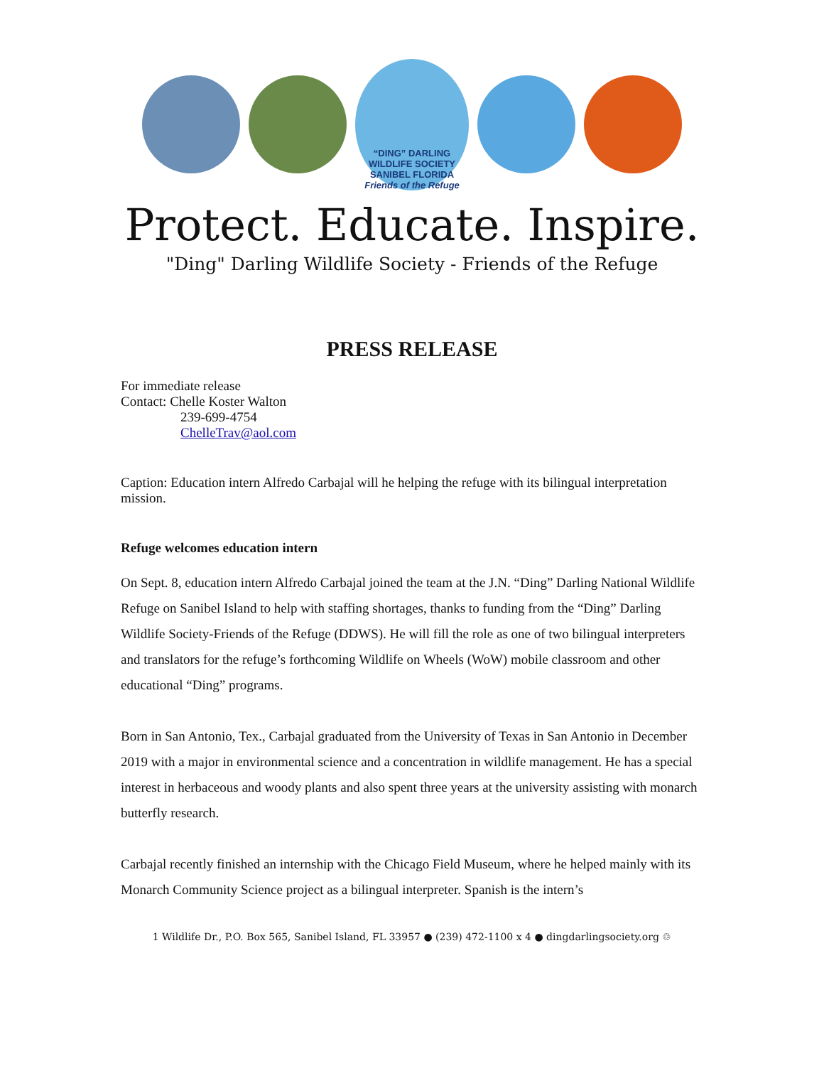“DING” DARLING WILDLIFE SOCIETY
SANIBEL FLORIDA
Friends of the Refuge
Protect. Educate. Inspire.
"Ding" Darling Wildlife Society - Friends of the Refuge
PRESS RELEASE
For immediate release
Contact: Chelle Koster Walton
239-699-4754
ChelleTrav@aol.com
Caption: Education intern Alfredo Carbajal will he helping the refuge with its bilingual interpretation mission.
Refuge welcomes education intern
On Sept. 8, education intern Alfredo Carbajal joined the team at the J.N. “Ding” Darling National Wildlife Refuge on Sanibel Island to help with staffing shortages, thanks to funding from the “Ding” Darling Wildlife Society-Friends of the Refuge (DDWS). He will fill the role as one of two bilingual interpreters and translators for the refuge’s forthcoming Wildlife on Wheels (WoW) mobile classroom and other educational “Ding” programs.
Born in San Antonio, Tex., Carbajal graduated from the University of Texas in San Antonio in December 2019 with a major in environmental science and a concentration in wildlife management. He has a special interest in herbaceous and woody plants and also spent three years at the university assisting with monarch butterfly research.
Carbajal recently finished an internship with the Chicago Field Museum, where he helped mainly with its Monarch Community Science project as a bilingual interpreter. Spanish is the intern’s
1 Wildlife Dr., P.O. Box 565, Sanibel Island, FL 33957 ● (239) 472-1100 x 4 ● dingdarlingsociety.org ♲